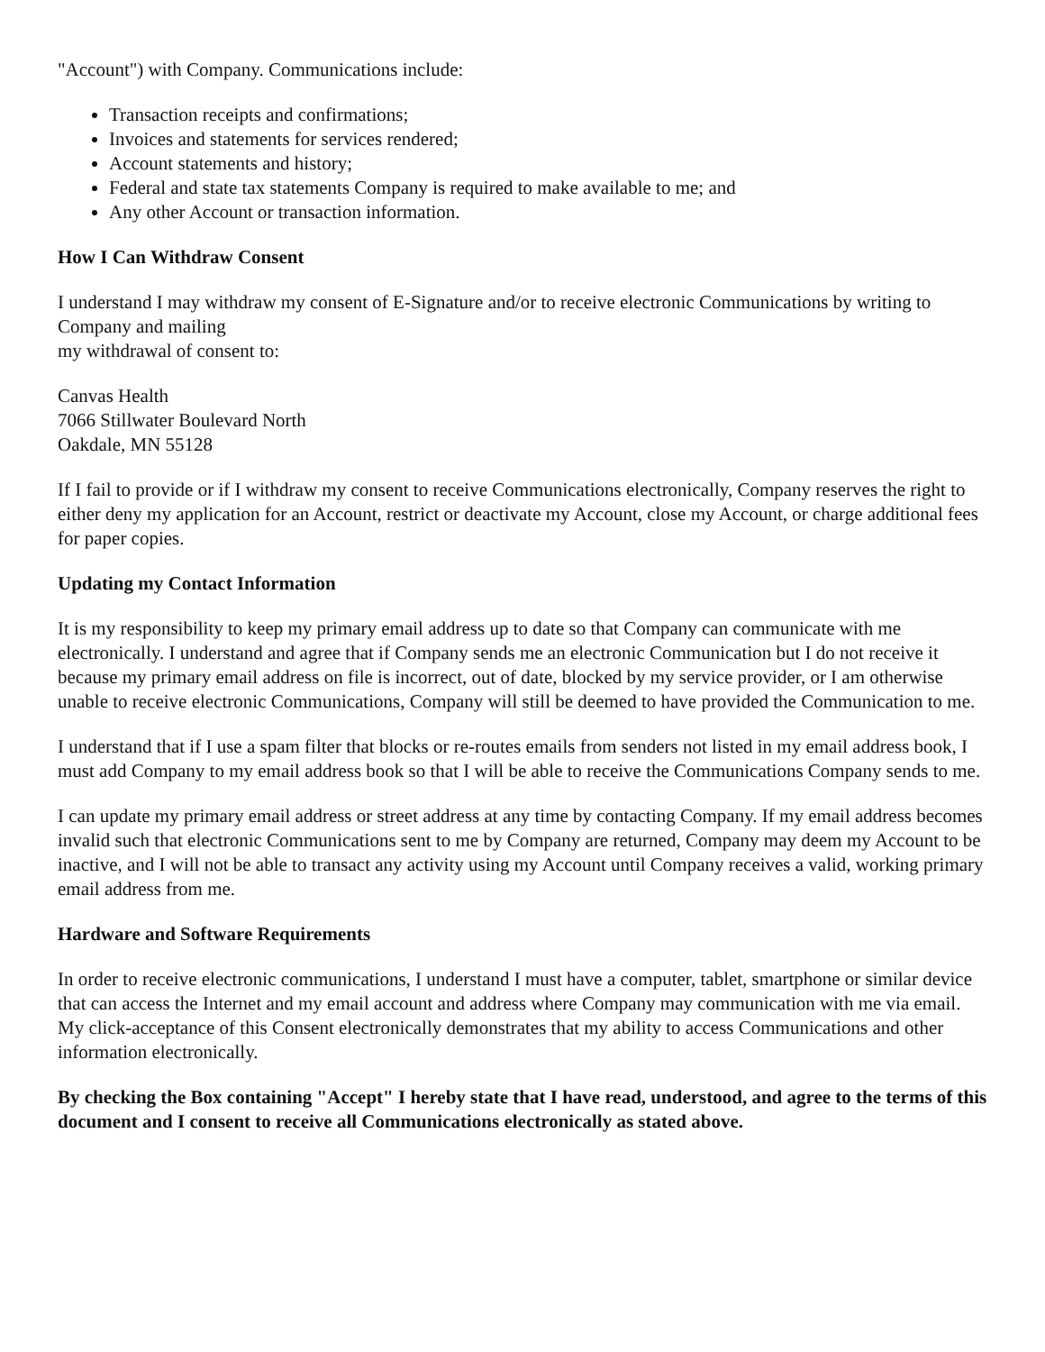"Account") with Company. Communications include:
Transaction receipts and confirmations;
Invoices and statements for services rendered;
Account statements and history;
Federal and state tax statements Company is required to make available to me; and
Any other Account or transaction information.
How I Can Withdraw Consent
I understand I may withdraw my consent of E-Signature and/or to receive electronic Communications by writing to Company and mailing
my withdrawal of consent to:
Canvas Health
7066 Stillwater Boulevard North
Oakdale, MN 55128
If I fail to provide or if I withdraw my consent to receive Communications electronically, Company reserves the right to either deny my application for an Account, restrict or deactivate my Account, close my Account, or charge additional fees for paper copies.
Updating my Contact Information
It is my responsibility to keep my primary email address up to date so that Company can communicate with me electronically. I understand and agree that if Company sends me an electronic Communication but I do not receive it because my primary email address on file is incorrect, out of date, blocked by my service provider, or I am otherwise unable to receive electronic Communications, Company will still be deemed to have provided the Communication to me.
I understand that if I use a spam filter that blocks or re-routes emails from senders not listed in my email address book, I must add Company to my email address book so that I will be able to receive the Communications Company sends to me.
I can update my primary email address or street address at any time by contacting Company. If my email address becomes invalid such that electronic Communications sent to me by Company are returned, Company may deem my Account to be inactive, and I will not be able to transact any activity using my Account until Company receives a valid, working primary email address from me.
Hardware and Software Requirements
In order to receive electronic communications, I understand I must have a computer, tablet, smartphone or similar device that can access the Internet and my email account and address where Company may communication with me via email. My click-acceptance of this Consent electronically demonstrates that my ability to access Communications and other information electronically.
By checking the Box containing "Accept" I hereby state that I have read, understood, and agree to the terms of this document and I consent to receive all Communications electronically as stated above.